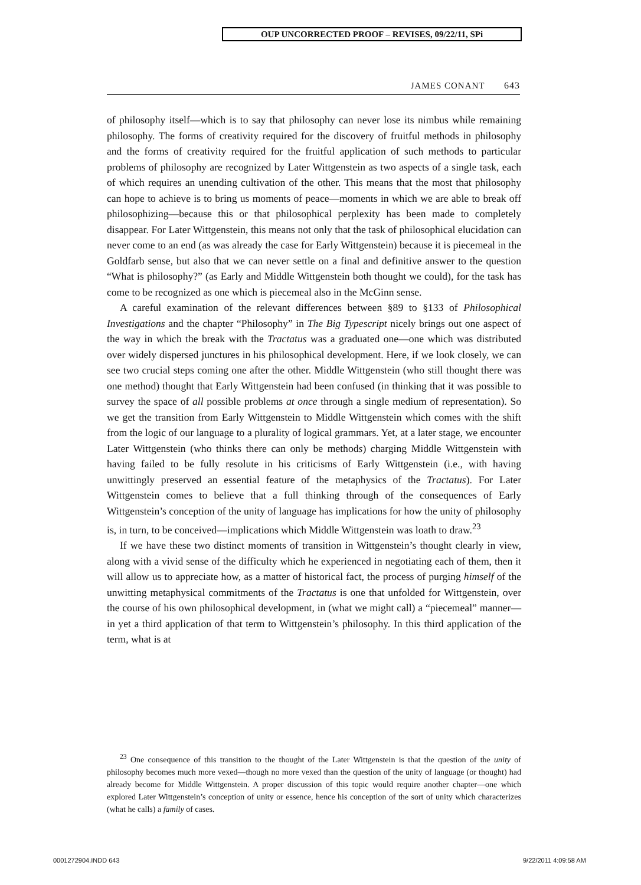OUP UNCORRECTED PROOF – REVISES, 09/22/11, SPi
JAMES CONANT 643
of philosophy itself—which is to say that philosophy can never lose its nimbus while remaining philosophy. The forms of creativity required for the discovery of fruitful methods in philosophy and the forms of creativity required for the fruitful application of such methods to particular problems of philosophy are recognized by Later Wittgenstein as two aspects of a single task, each of which requires an unending cultivation of the other. This means that the most that philosophy can hope to achieve is to bring us moments of peace—moments in which we are able to break off philosophizing—because this or that philosophical perplexity has been made to completely disappear. For Later Wittgenstein, this means not only that the task of philosophical elucidation can never come to an end (as was already the case for Early Wittgenstein) because it is piecemeal in the Goldfarb sense, but also that we can never settle on a final and definitive answer to the question “What is philosophy?” (as Early and Middle Wittgenstein both thought we could), for the task has come to be recognized as one which is piecemeal also in the McGinn sense.
A careful examination of the relevant differences between §89 to §133 of Philosophical Investigations and the chapter “Philosophy” in The Big Typescript nicely brings out one aspect of the way in which the break with the Tractatus was a graduated one—one which was distributed over widely dispersed junctures in his philosophical development. Here, if we look closely, we can see two crucial steps coming one after the other. Middle Wittgenstein (who still thought there was one method) thought that Early Wittgenstein had been confused (in thinking that it was possible to survey the space of all possible problems at once through a single medium of representation). So we get the transition from Early Wittgenstein to Middle Wittgenstein which comes with the shift from the logic of our language to a plurality of logical grammars. Yet, at a later stage, we encounter Later Wittgenstein (who thinks there can only be methods) charging Middle Wittgenstein with having failed to be fully resolute in his criticisms of Early Wittgenstein (i.e., with having unwittingly preserved an essential feature of the metaphysics of the Tractatus). For Later Wittgenstein comes to believe that a full thinking through of the consequences of Early Wittgenstein’s conception of the unity of language has implications for how the unity of philosophy is, in turn, to be conceived—implications which Middle Wittgenstein was loath to draw.<sup>23</sup>
If we have these two distinct moments of transition in Wittgenstein’s thought clearly in view, along with a vivid sense of the difficulty which he experienced in negotiating each of them, then it will allow us to appreciate how, as a matter of historical fact, the process of purging himself of the unwitting metaphysical commitments of the Tractatus is one that unfolded for Wittgenstein, over the course of his own philosophical development, in (what we might call) a “piecemeal” manner—in yet a third application of that term to Wittgenstein’s philosophy. In this third application of the term, what is at
<sup>23</sup> One consequence of this transition to the thought of the Later Wittgenstein is that the question of the unity of philosophy becomes much more vexed—though no more vexed than the question of the unity of language (or thought) had already become for Middle Wittgenstein. A proper discussion of this topic would require another chapter—one which explored Later Wittgenstein’s conception of unity or essence, hence his conception of the sort of unity which characterizes (what he calls) a family of cases.
0001272904.INDD 643 9/22/2011 4:09:58 AM